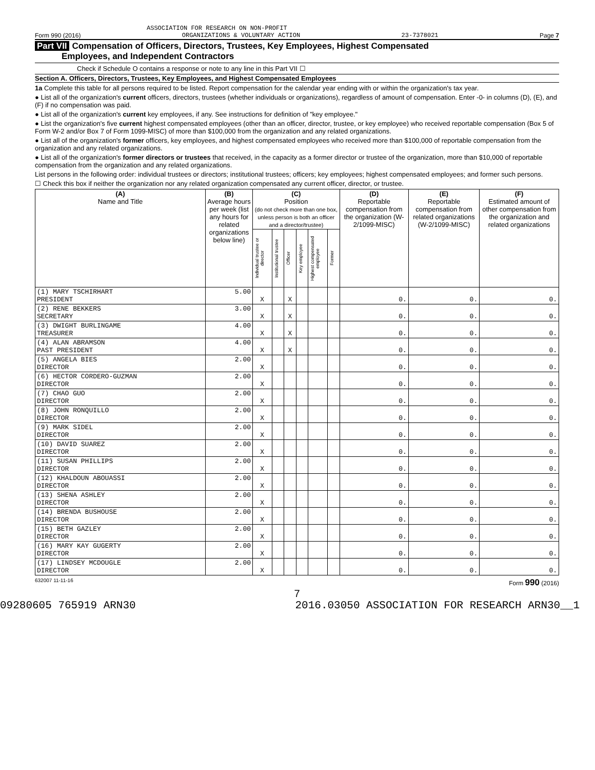ASSOCIATION FOR RESEARCH ON NON-PROFIT
Form 990 (2016) ORGANIZATIONS & VOLUNTARY ACTION 23-7378021 Page 7
Part VII Compensation of Officers, Directors, Trustees, Key Employees, Highest Compensated
Employees, and Independent Contractors
Check if Schedule O contains a response or note to any line in this Part VII ☐
Section A. Officers, Directors, Trustees, Key Employees, and Highest Compensated Employees
1a Complete this table for all persons required to be listed. Report compensation for the calendar year ending with or within the organization's tax year.
● List all of the organization's current officers, directors, trustees (whether individuals or organizations), regardless of amount of compensation. Enter -0- in columns (D), (E), and (F) if no compensation was paid.
● List all of the organization's current key employees, if any. See instructions for definition of "key employee."
● List the organization's five current highest compensated employees (other than an officer, director, trustee, or key employee) who received reportable compensation (Box 5 of Form W-2 and/or Box 7 of Form 1099-MISC) of more than $100,000 from the organization and any related organizations.
● List all of the organization's former officers, key employees, and highest compensated employees who received more than $100,000 of reportable compensation from the organization and any related organizations.
● List all of the organization's former directors or trustees that received, in the capacity as a former director or trustee of the organization, more than $10,000 of reportable compensation from the organization and any related organizations.
List persons in the following order: individual trustees or directors; institutional trustees; officers; key employees; highest compensated employees; and former such persons.
☐ Check this box if neither the organization nor any related organization compensated any current officer, director, or trustee.
| (A) Name and Title | (B) Average hours per week (list any hours for related organizations below line) | (C) Position (do not check more than one box, unless person is both an officer and a director/trustee) | | | | | | (D) Reportable compensation from the organization (W-2/1099-MISC) | (E) Reportable compensation from related organizations (W-2/1099-MISC) | (F) Estimated amount of other compensation from the organization and related organizations |
| --- | --- | --- | --- | --- | --- | --- | --- | --- | --- | --- |
| | | Individual trustee or director | Institutional trustee | Officer | Key employee | Highest compensated employee | Former | | | |
| (1) MARY TSCHIRHART PRESIDENT | 5.00 | X | | X | | | | 0. | 0. | 0. |
| (2) RENE BEKKERS SECRETARY | 3.00 | X | | X | | | | 0. | 0. | 0. |
| (3) DWIGHT BURLINGAME TREASURER | 4.00 | X | | X | | | | 0. | 0. | 0. |
| (4) ALAN ABRAMSON PAST PRESIDENT | 4.00 | X | | X | | | | 0. | 0. | 0. |
| (5) ANGELA BIES DIRECTOR | 2.00 | X | | | | | | 0. | 0. | 0. |
| (6) HECTOR CORDERO-GUZMAN DIRECTOR | 2.00 | X | | | | | | 0. | 0. | 0. |
| (7) CHAO GUO DIRECTOR | 2.00 | X | | | | | | 0. | 0. | 0. |
| (8) JOHN RONQUILLO DIRECTOR | 2.00 | X | | | | | | 0. | 0. | 0. |
| (9) MARK SIDEL DIRECTOR | 2.00 | X | | | | | | 0. | 0. | 0. |
| (10) DAVID SUAREZ DIRECTOR | 2.00 | X | | | | | | 0. | 0. | 0. |
| (11) SUSAN PHILLIPS DIRECTOR | 2.00 | X | | | | | | 0. | 0. | 0. |
| (12) KHALDOUN ABOUASSI DIRECTOR | 2.00 | X | | | | | | 0. | 0. | 0. |
| (13) SHENA ASHLEY DIRECTOR | 2.00 | X | | | | | | 0. | 0. | 0. |
| (14) BRENDA BUSHOUSE DIRECTOR | 2.00 | X | | | | | | 0. | 0. | 0. |
| (15) BETH GAZLEY DIRECTOR | 2.00 | X | | | | | | 0. | 0. | 0. |
| (16) MARY KAY GUGERTY DIRECTOR | 2.00 | X | | | | | | 0. | 0. | 0. |
| (17) LINDSEY MCDOUGLE DIRECTOR | 2.00 | X | | | | | | 0. | 0. | 0. |
632007 11-11-16 Form 990 (2016)
7
09280605 765919 ARN30 2016.03050 ASSOCIATION FOR RESEARCH ARN30__1